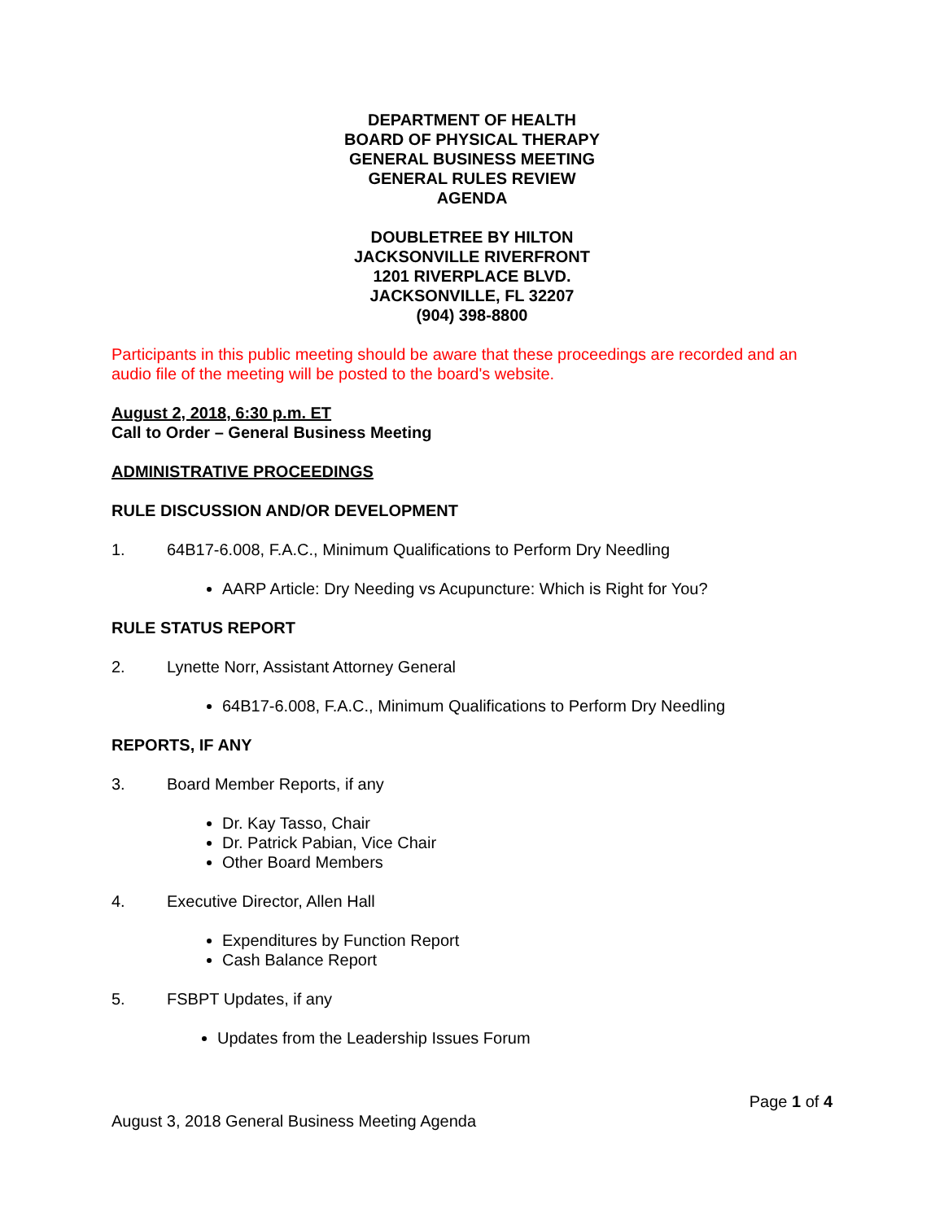DEPARTMENT OF HEALTH
BOARD OF PHYSICAL THERAPY
GENERAL BUSINESS MEETING
GENERAL RULES REVIEW
AGENDA
DOUBLETREE BY HILTON
JACKSONVILLE RIVERFRONT
1201 RIVERPLACE BLVD.
JACKSONVILLE, FL 32207
(904) 398-8800
Participants in this public meeting should be aware that these proceedings are recorded and an audio file of the meeting will be posted to the board's website.
August 2, 2018, 6:30 p.m. ET
Call to Order – General Business Meeting
ADMINISTRATIVE PROCEEDINGS
RULE DISCUSSION AND/OR DEVELOPMENT
1. 64B17-6.008, F.A.C., Minimum Qualifications to Perform Dry Needling
AARP Article: Dry Needing vs Acupuncture: Which is Right for You?
RULE STATUS REPORT
2. Lynette Norr, Assistant Attorney General
64B17-6.008, F.A.C., Minimum Qualifications to Perform Dry Needling
REPORTS, IF ANY
3. Board Member Reports, if any
Dr. Kay Tasso, Chair
Dr. Patrick Pabian, Vice Chair
Other Board Members
4. Executive Director, Allen Hall
Expenditures by Function Report
Cash Balance Report
5. FSBPT Updates, if any
Updates from the Leadership Issues Forum
Page 1 of 4
August 3, 2018 General Business Meeting Agenda